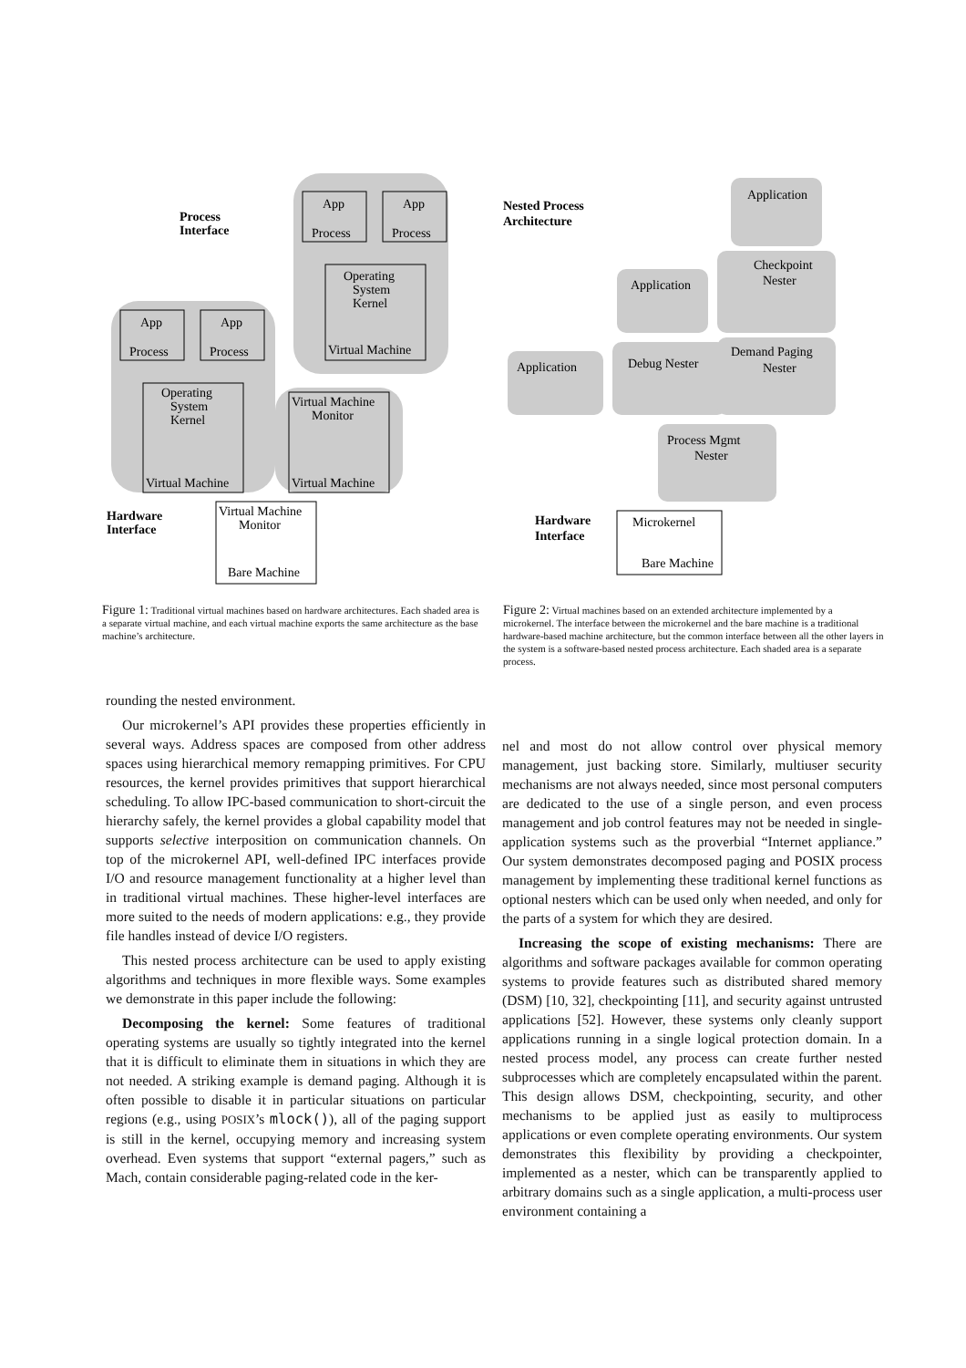App
App
Process
Process
Operating
System
Kernel
Virtual Machine
Virtual Machine
Monitor
Virtual Machine
Virtual Machine
Monitor
Bare Machine
App
App
Process
Process
Operating
System
Kernel
Virtual Machine
Process
Interface
Hardware
Interface
Figure 1: Traditional virtual machines based on hardware architectures. Each shaded area is a separate virtual machine, and each virtual machine exports the same architecture as the base machine’s architecture.
Application
Checkpoint
Nester
Application
Application
Debug Nester
Demand Paging
Nester
Process Mgmt
Nester
Microkernel
Bare Machine
Nested Process
Architecture
Hardware
Interface
Figure 2: Virtual machines based on an extended architecture implemented by a microkernel. The interface between the microkernel and the bare machine is a traditional hardware-based machine architecture, but the common interface between all the other layers in the system is a software-based nested process architecture. Each shaded area is a separate process.
rounding the nested environment.
Our microkernel’s API provides these properties efficiently in several ways. Address spaces are composed from other address spaces using hierarchical memory remapping primitives. For CPU resources, the kernel provides primitives that support hierarchical scheduling. To allow IPC-based communication to short-circuit the hierarchy safely, the kernel provides a global capability model that supports selective interposition on communication channels. On top of the microkernel API, well-defined IPC interfaces provide I/O and resource management functionality at a higher level than in traditional virtual machines. These higher-level interfaces are more suited to the needs of modern applications: e.g., they provide file handles instead of device I/O registers.
This nested process architecture can be used to apply existing algorithms and techniques in more flexible ways. Some examples we demonstrate in this paper include the following:
Decomposing the kernel: Some features of traditional operating systems are usually so tightly integrated into the kernel that it is difficult to eliminate them in situations in which they are not needed. A striking example is demand paging. Although it is often possible to disable it in particular situations on particular regions (e.g., using POSIX’s mlock()), all of the paging support is still in the kernel, occupying memory and increasing system overhead. Even systems that support “external pagers,” such as Mach, contain considerable paging-related code in the ker-
nel and most do not allow control over physical memory management, just backing store. Similarly, multiuser security mechanisms are not always needed, since most personal computers are dedicated to the use of a single person, and even process management and job control features may not be needed in single-application systems such as the proverbial “Internet appliance.” Our system demonstrates decomposed paging and POSIX process management by implementing these traditional kernel functions as optional nesters which can be used only when needed, and only for the parts of a system for which they are desired.
Increasing the scope of existing mechanisms: There are algorithms and software packages available for common operating systems to provide features such as distributed shared memory (DSM) [10, 32], checkpointing [11], and security against untrusted applications [52]. However, these systems only cleanly support applications running in a single logical protection domain. In a nested process model, any process can create further nested subprocesses which are completely encapsulated within the parent. This design allows DSM, checkpointing, security, and other mechanisms to be applied just as easily to multiprocess applications or even complete operating environments. Our system demonstrates this flexibility by providing a checkpointer, implemented as a nester, which can be transparently applied to arbitrary domains such as a single application, a multi-process user environment containing a